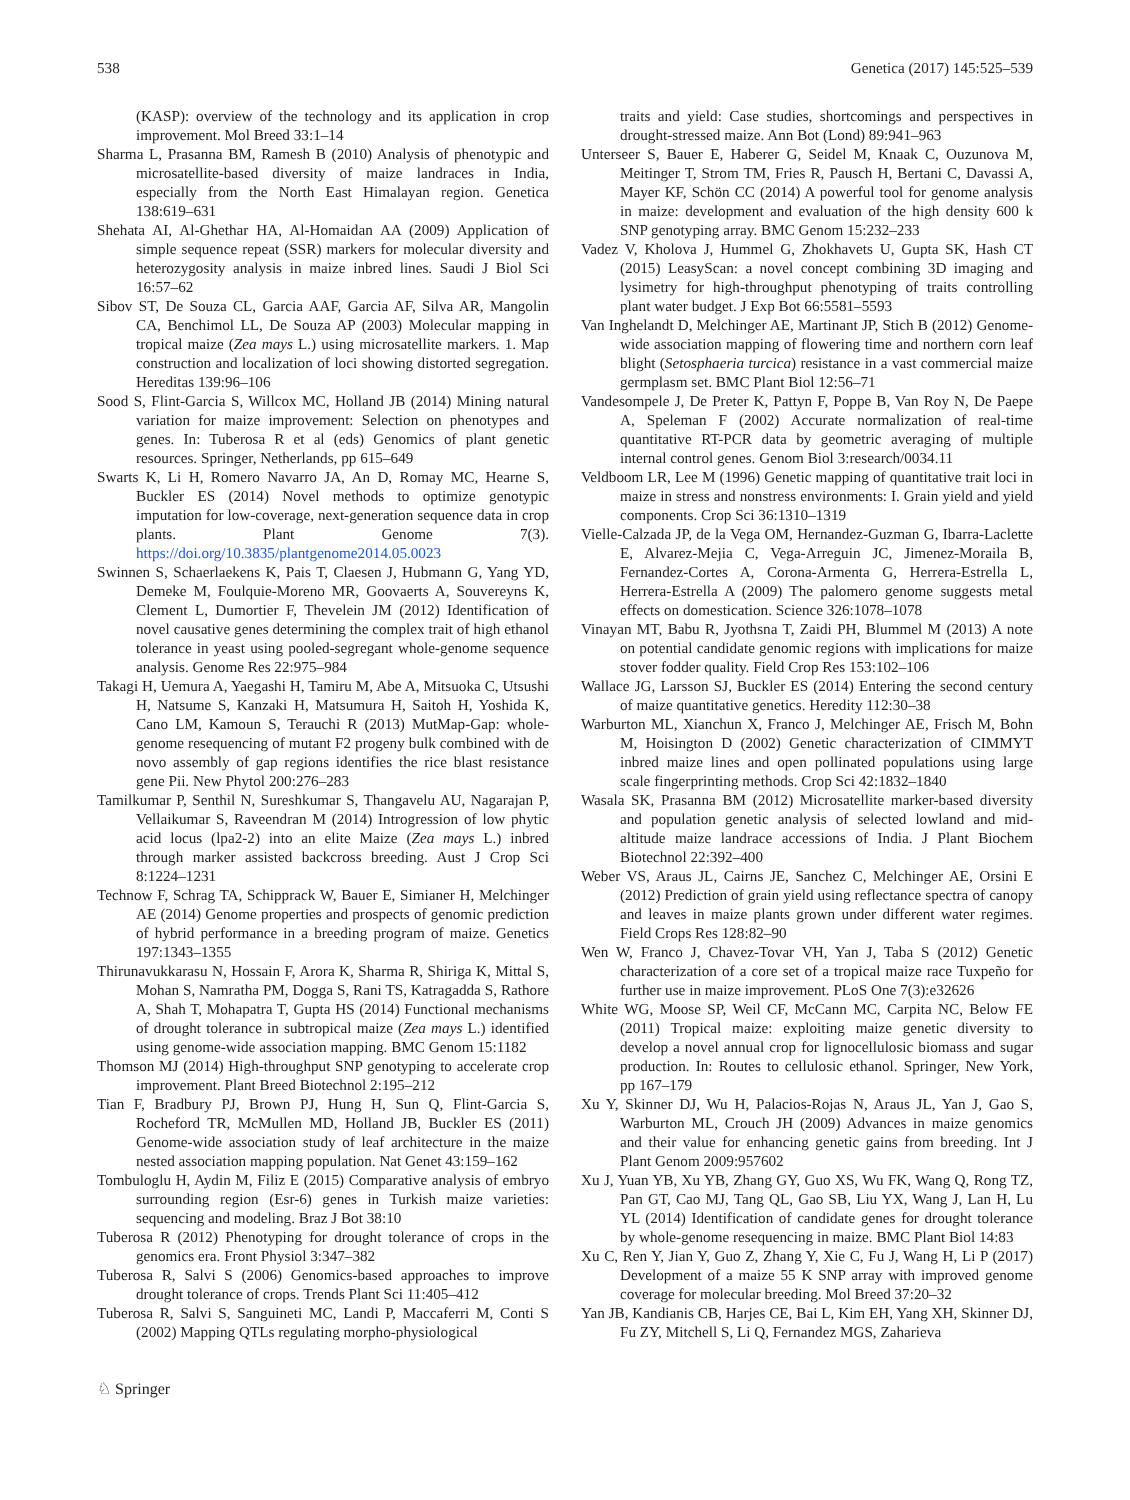538 Genetica (2017) 145:525–539
(KASP): overview of the technology and its application in crop improvement. Mol Breed 33:1–14
Sharma L, Prasanna BM, Ramesh B (2010) Analysis of phenotypic and microsatellite-based diversity of maize landraces in India, especially from the North East Himalayan region. Genetica 138:619–631
Shehata AI, Al-Ghethar HA, Al-Homaidan AA (2009) Application of simple sequence repeat (SSR) markers for molecular diversity and heterozygosity analysis in maize inbred lines. Saudi J Biol Sci 16:57–62
Sibov ST, De Souza CL, Garcia AAF, Garcia AF, Silva AR, Mangolin CA, Benchimol LL, De Souza AP (2003) Molecular mapping in tropical maize (Zea mays L.) using microsatellite markers. 1. Map construction and localization of loci showing distorted segregation. Hereditas 139:96–106
Sood S, Flint-Garcia S, Willcox MC, Holland JB (2014) Mining natural variation for maize improvement: Selection on phenotypes and genes. In: Tuberosa R et al (eds) Genomics of plant genetic resources. Springer, Netherlands, pp 615–649
Swarts K, Li H, Romero Navarro JA, An D, Romay MC, Hearne S, Buckler ES (2014) Novel methods to optimize genotypic imputation for low-coverage, next-generation sequence data in crop plants. Plant Genome 7(3). https://doi.org/10.3835/plantgenome2014.05.0023
Swinnen S, Schaerlaekens K, Pais T, Claesen J, Hubmann G, Yang YD, Demeke M, Foulquie-Moreno MR, Goovaerts A, Souvereyns K, Clement L, Dumortier F, Thevelein JM (2012) Identification of novel causative genes determining the complex trait of high ethanol tolerance in yeast using pooled-segregant whole-genome sequence analysis. Genome Res 22:975–984
Takagi H, Uemura A, Yaegashi H, Tamiru M, Abe A, Mitsuoka C, Utsushi H, Natsume S, Kanzaki H, Matsumura H, Saitoh H, Yoshida K, Cano LM, Kamoun S, Terauchi R (2013) MutMap-Gap: whole-genome resequencing of mutant F2 progeny bulk combined with de novo assembly of gap regions identifies the rice blast resistance gene Pii. New Phytol 200:276–283
Tamilkumar P, Senthil N, Sureshkumar S, Thangavelu AU, Nagarajan P, Vellaikumar S, Raveendran M (2014) Introgression of low phytic acid locus (lpa2-2) into an elite Maize (Zea mays L.) inbred through marker assisted backcross breeding. Aust J Crop Sci 8:1224–1231
Technow F, Schrag TA, Schipprack W, Bauer E, Simianer H, Melchinger AE (2014) Genome properties and prospects of genomic prediction of hybrid performance in a breeding program of maize. Genetics 197:1343–1355
Thirunavukkarasu N, Hossain F, Arora K, Sharma R, Shiriga K, Mittal S, Mohan S, Namratha PM, Dogga S, Rani TS, Katragadda S, Rathore A, Shah T, Mohapatra T, Gupta HS (2014) Functional mechanisms of drought tolerance in subtropical maize (Zea mays L.) identified using genome-wide association mapping. BMC Genom 15:1182
Thomson MJ (2014) High-throughput SNP genotyping to accelerate crop improvement. Plant Breed Biotechnol 2:195–212
Tian F, Bradbury PJ, Brown PJ, Hung H, Sun Q, Flint-Garcia S, Rocheford TR, McMullen MD, Holland JB, Buckler ES (2011) Genome-wide association study of leaf architecture in the maize nested association mapping population. Nat Genet 43:159–162
Tombuloglu H, Aydin M, Filiz E (2015) Comparative analysis of embryo surrounding region (Esr-6) genes in Turkish maize varieties: sequencing and modeling. Braz J Bot 38:10
Tuberosa R (2012) Phenotyping for drought tolerance of crops in the genomics era. Front Physiol 3:347–382
Tuberosa R, Salvi S (2006) Genomics-based approaches to improve drought tolerance of crops. Trends Plant Sci 11:405–412
Tuberosa R, Salvi S, Sanguineti MC, Landi P, Maccaferri M, Conti S (2002) Mapping QTLs regulating morpho-physiological
traits and yield: Case studies, shortcomings and perspectives in drought-stressed maize. Ann Bot (Lond) 89:941–963
Unterseer S, Bauer E, Haberer G, Seidel M, Knaak C, Ouzunova M, Meitinger T, Strom TM, Fries R, Pausch H, Bertani C, Davassi A, Mayer KF, Schön CC (2014) A powerful tool for genome analysis in maize: development and evaluation of the high density 600 k SNP genotyping array. BMC Genom 15:232–233
Vadez V, Kholova J, Hummel G, Zhokhavets U, Gupta SK, Hash CT (2015) LeasyScan: a novel concept combining 3D imaging and lysimetry for high-throughput phenotyping of traits controlling plant water budget. J Exp Bot 66:5581–5593
Van Inghelandt D, Melchinger AE, Martinant JP, Stich B (2012) Genome-wide association mapping of flowering time and northern corn leaf blight (Setosphaeria turcica) resistance in a vast commercial maize germplasm set. BMC Plant Biol 12:56–71
Vandesompele J, De Preter K, Pattyn F, Poppe B, Van Roy N, De Paepe A, Speleman F (2002) Accurate normalization of real-time quantitative RT-PCR data by geometric averaging of multiple internal control genes. Genom Biol 3:research/0034.11
Veldboom LR, Lee M (1996) Genetic mapping of quantitative trait loci in maize in stress and nonstress environments: I. Grain yield and yield components. Crop Sci 36:1310–1319
Vielle-Calzada JP, de la Vega OM, Hernandez-Guzman G, Ibarra-Laclette E, Alvarez-Mejia C, Vega-Arreguin JC, Jimenez-Moraila B, Fernandez-Cortes A, Corona-Armenta G, Herrera-Estrella L, Herrera-Estrella A (2009) The palomero genome suggests metal effects on domestication. Science 326:1078–1078
Vinayan MT, Babu R, Jyothsna T, Zaidi PH, Blummel M (2013) A note on potential candidate genomic regions with implications for maize stover fodder quality. Field Crop Res 153:102–106
Wallace JG, Larsson SJ, Buckler ES (2014) Entering the second century of maize quantitative genetics. Heredity 112:30–38
Warburton ML, Xianchun X, Franco J, Melchinger AE, Frisch M, Bohn M, Hoisington D (2002) Genetic characterization of CIMMYT inbred maize lines and open pollinated populations using large scale fingerprinting methods. Crop Sci 42:1832–1840
Wasala SK, Prasanna BM (2012) Microsatellite marker-based diversity and population genetic analysis of selected lowland and mid-altitude maize landrace accessions of India. J Plant Biochem Biotechnol 22:392–400
Weber VS, Araus JL, Cairns JE, Sanchez C, Melchinger AE, Orsini E (2012) Prediction of grain yield using reflectance spectra of canopy and leaves in maize plants grown under different water regimes. Field Crops Res 128:82–90
Wen W, Franco J, Chavez-Tovar VH, Yan J, Taba S (2012) Genetic characterization of a core set of a tropical maize race Tuxpeño for further use in maize improvement. PLoS One 7(3):e32626
White WG, Moose SP, Weil CF, McCann MC, Carpita NC, Below FE (2011) Tropical maize: exploiting maize genetic diversity to develop a novel annual crop for lignocellulosic biomass and sugar production. In: Routes to cellulosic ethanol. Springer, New York, pp 167–179
Xu Y, Skinner DJ, Wu H, Palacios-Rojas N, Araus JL, Yan J, Gao S, Warburton ML, Crouch JH (2009) Advances in maize genomics and their value for enhancing genetic gains from breeding. Int J Plant Genom 2009:957602
Xu J, Yuan YB, Xu YB, Zhang GY, Guo XS, Wu FK, Wang Q, Rong TZ, Pan GT, Cao MJ, Tang QL, Gao SB, Liu YX, Wang J, Lan H, Lu YL (2014) Identification of candidate genes for drought tolerance by whole-genome resequencing in maize. BMC Plant Biol 14:83
Xu C, Ren Y, Jian Y, Guo Z, Zhang Y, Xie C, Fu J, Wang H, Li P (2017) Development of a maize 55 K SNP array with improved genome coverage for molecular breeding. Mol Breed 37:20–32
Yan JB, Kandianis CB, Harjes CE, Bai L, Kim EH, Yang XH, Skinner DJ, Fu ZY, Mitchell S, Li Q, Fernandez MGS, Zaharieva
♘ Springer